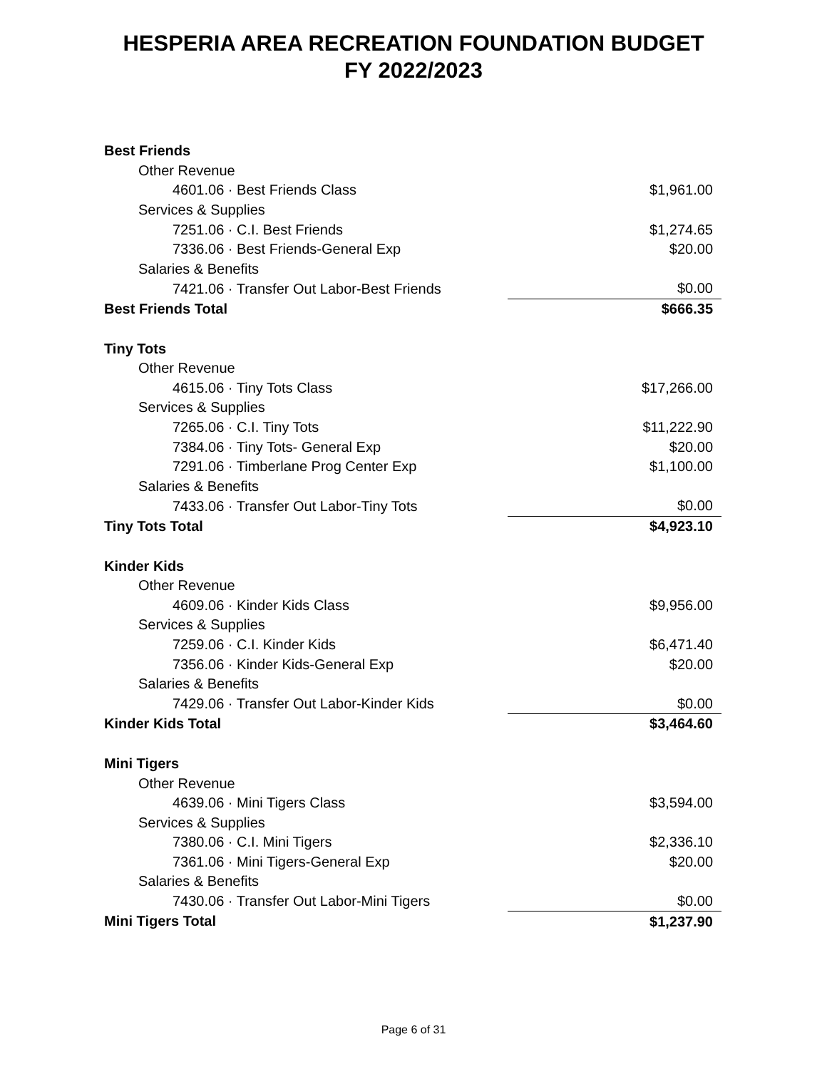HESPERIA AREA RECREATION FOUNDATION BUDGET
FY 2022/2023
| Best Friends | |
| Other Revenue | |
| 4601.06 · Best Friends Class | $1,961.00 |
| Services & Supplies | |
| 7251.06 · C.I. Best Friends | $1,274.65 |
| 7336.06 · Best Friends-General Exp | $20.00 |
| Salaries & Benefits | |
| 7421.06 · Transfer Out Labor-Best Friends | $0.00 |
| Best Friends Total | $666.35 |
| Tiny Tots | |
| Other Revenue | |
| 4615.06 · Tiny Tots Class | $17,266.00 |
| Services & Supplies | |
| 7265.06 · C.I. Tiny Tots | $11,222.90 |
| 7384.06 · Tiny Tots- General Exp | $20.00 |
| 7291.06 · Timberlane Prog Center Exp | $1,100.00 |
| Salaries & Benefits | |
| 7433.06 · Transfer Out Labor-Tiny Tots | $0.00 |
| Tiny Tots Total | $4,923.10 |
| Kinder Kids | |
| Other Revenue | |
| 4609.06 · Kinder Kids Class | $9,956.00 |
| Services & Supplies | |
| 7259.06 · C.I. Kinder Kids | $6,471.40 |
| 7356.06 · Kinder Kids-General Exp | $20.00 |
| Salaries & Benefits | |
| 7429.06 · Transfer Out Labor-Kinder Kids | $0.00 |
| Kinder Kids Total | $3,464.60 |
| Mini Tigers | |
| Other Revenue | |
| 4639.06 · Mini Tigers Class | $3,594.00 |
| Services & Supplies | |
| 7380.06 · C.I. Mini Tigers | $2,336.10 |
| 7361.06 · Mini Tigers-General Exp | $20.00 |
| Salaries & Benefits | |
| 7430.06 · Transfer Out Labor-Mini Tigers | $0.00 |
| Mini Tigers Total | $1,237.90 |
Page 6 of 31